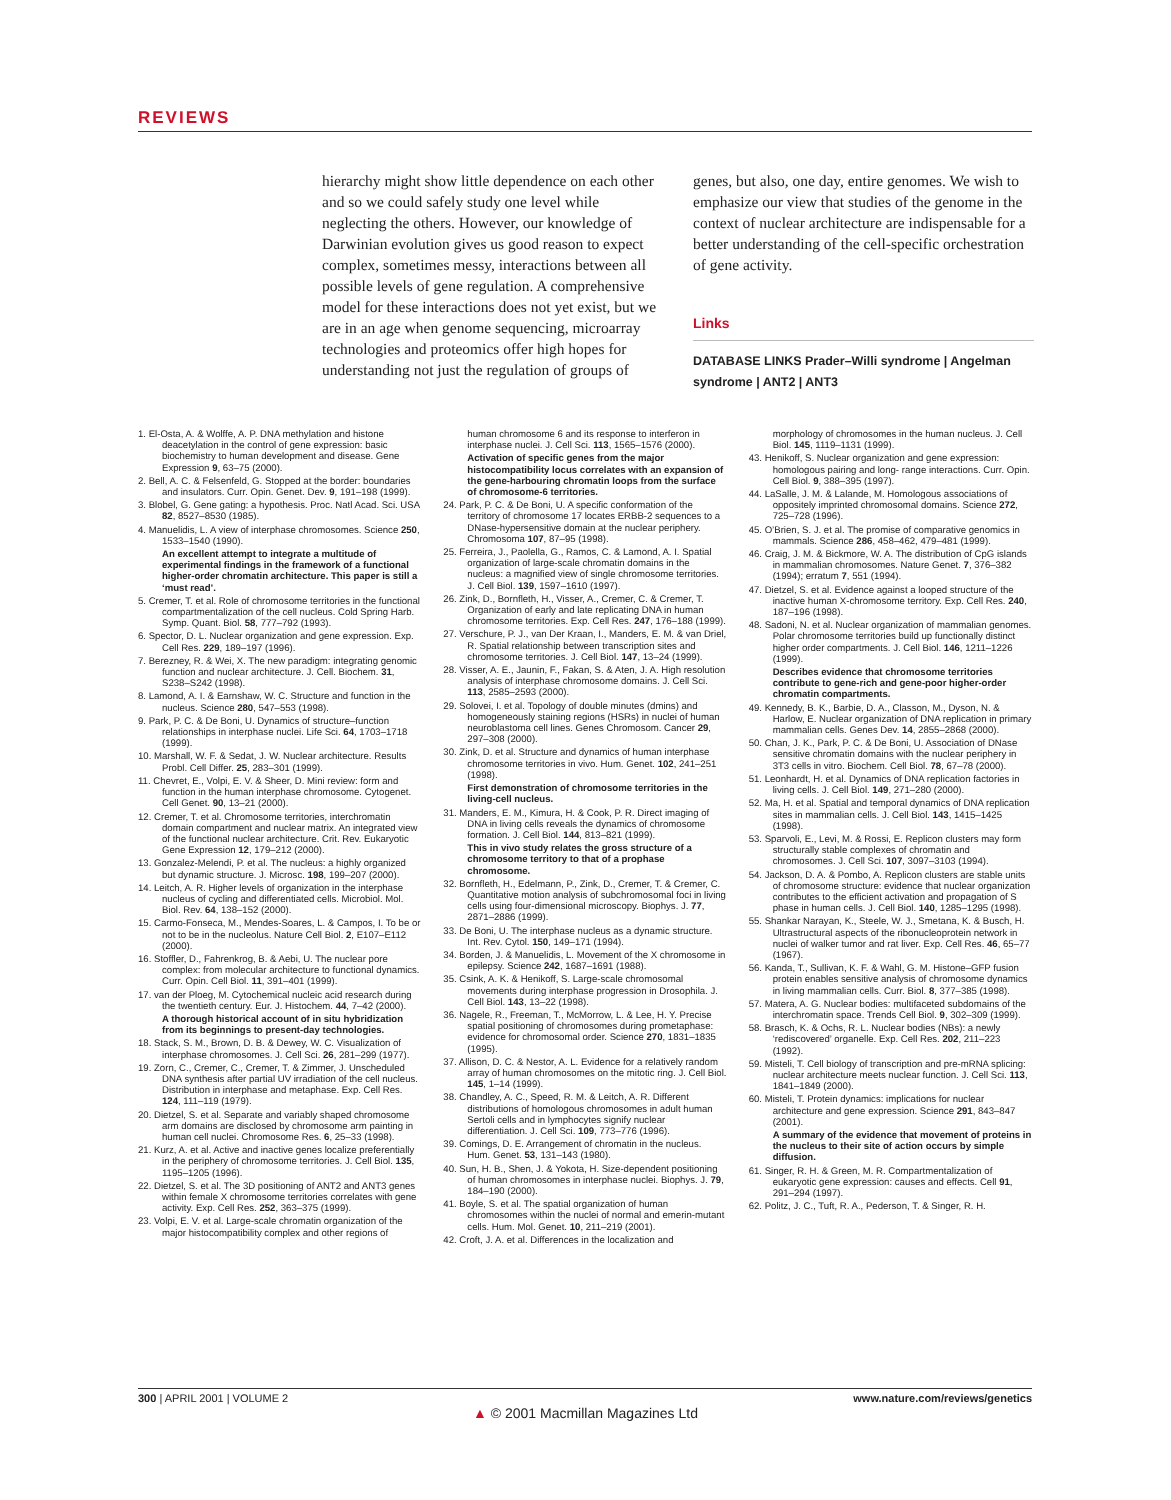REVIEWS
hierarchy might show little dependence on each other and so we could safely study one level while neglecting the others. However, our knowledge of Darwinian evolution gives us good reason to expect complex, sometimes messy, interactions between all possible levels of gene regulation. A comprehensive model for these interactions does not yet exist, but we are in an age when genome sequencing, microarray technologies and proteomics offer high hopes for understanding not just the regulation of groups of
genes, but also, one day, entire genomes. We wish to emphasize our view that studies of the genome in the context of nuclear architecture are indispensable for a better understanding of the cell-specific orchestration of gene activity.
Links
DATABASE LINKS Prader–Willi syndrome | Angelman syndrome | ANT2 | ANT3
1. El-Osta, A. & Wolffe, A. P. DNA methylation and histone deacetylation in the control of gene expression: basic biochemistry to human development and disease. Gene Expression 9, 63–75 (2000).
2. Bell, A. C. & Felsenfeld, G. Stopped at the border: boundaries and insulators. Curr. Opin. Genet. Dev. 9, 191–198 (1999).
3. Blobel, G. Gene gating: a hypothesis. Proc. Natl Acad. Sci. USA 82, 8527–8530 (1985).
4. Manuelidis, L. A view of interphase chromosomes. Science 250, 1533–1540 (1990).
An excellent attempt to integrate a multitude of experimental findings in the framework of a functional higher-order chromatin architecture. This paper is still a ‘must read’.
5. Cremer, T. et al. Role of chromosome territories in the functional compartmentalization of the cell nucleus. Cold Spring Harb. Symp. Quant. Biol. 58, 777–792 (1993).
6. Spector, D. L. Nuclear organization and gene expression. Exp. Cell Res. 229, 189–197 (1996).
7. Berezney, R. & Wei, X. The new paradigm: integrating genomic function and nuclear architecture. J. Cell. Biochem. 31, S238–S242 (1998).
8. Lamond, A. I. & Earnshaw, W. C. Structure and function in the nucleus. Science 280, 547–553 (1998).
9. Park, P. C. & De Boni, U. Dynamics of structure–function relationships in interphase nuclei. Life Sci. 64, 1703–1718 (1999).
10. Marshall, W. F. & Sedat, J. W. Nuclear architecture. Results Probl. Cell Differ. 25, 283–301 (1999).
11. Chevret, E., Volpi, E. V. & Sheer, D. Mini review: form and function in the human interphase chromosome. Cytogenet. Cell Genet. 90, 13–21 (2000).
12. Cremer, T. et al. Chromosome territories, interchromatin domain compartment and nuclear matrix. An integrated view of the functional nuclear architecture. Crit. Rev. Eukaryotic Gene Expression 12, 179–212 (2000).
13. Gonzalez-Melendi, P. et al. The nucleus: a highly organized but dynamic structure. J. Microsc. 198, 199–207 (2000).
14. Leitch, A. R. Higher levels of organization in the interphase nucleus of cycling and differentiated cells. Microbiol. Mol. Biol. Rev. 64, 138–152 (2000).
15. Carmo-Fonseca, M., Mendes-Soares, L. & Campos, I. To be or not to be in the nucleolus. Nature Cell Biol. 2, E107–E112 (2000).
16. Stoffler, D., Fahrenkrog, B. & Aebi, U. The nuclear pore complex: from molecular architecture to functional dynamics. Curr. Opin. Cell Biol. 11, 391–401 (1999).
17. van der Ploeg, M. Cytochemical nucleic acid research during the twentieth century. Eur. J. Histochem. 44, 7–42 (2000).
A thorough historical account of in situ hybridization from its beginnings to present-day technologies.
18. Stack, S. M., Brown, D. B. & Dewey, W. C. Visualization of interphase chromosomes. J. Cell Sci. 26, 281–299 (1977).
19. Zorn, C., Cremer, C., Cremer, T. & Zimmer, J. Unscheduled DNA synthesis after partial UV irradiation of the cell nucleus. Distribution in interphase and metaphase. Exp. Cell Res. 124, 111–119 (1979).
20. Dietzel, S. et al. Separate and variably shaped chromosome arm domains are disclosed by chromosome arm painting in human cell nuclei. Chromosome Res. 6, 25–33 (1998).
21. Kurz, A. et al. Active and inactive genes localize preferentially in the periphery of chromosome territories. J. Cell Biol. 135, 1195–1205 (1996).
22. Dietzel, S. et al. The 3D positioning of ANT2 and ANT3 genes within female X chromosome territories correlates with gene activity. Exp. Cell Res. 252, 363–375 (1999).
23. Volpi, E. V. et al. Large-scale chromatin organization of the major histocompatibility complex and other regions of
human chromosome 6 and its response to interferon in interphase nuclei. J. Cell Sci. 113, 1565–1576 (2000).
Activation of specific genes from the major histocompatibility locus correlates with an expansion of the gene-harbouring chromatin loops from the surface of chromosome-6 territories.
24. Park, P. C. & De Boni, U. A specific conformation of the territory of chromosome 17 locates ERBB-2 sequences to a DNase-hypersensitive domain at the nuclear periphery. Chromosoma 107, 87–95 (1998).
25. Ferreira, J., Paolella, G., Ramos, C. & Lamond, A. I. Spatial organization of large-scale chromatin domains in the nucleus: a magnified view of single chromosome territories. J. Cell Biol. 139, 1597–1610 (1997).
26. Zink, D., Bornfleth, H., Visser, A., Cremer, C. & Cremer, T. Organization of early and late replicating DNA in human chromosome territories. Exp. Cell Res. 247, 176–188 (1999).
27. Verschure, P. J., van Der Kraan, I., Manders, E. M. & van Driel, R. Spatial relationship between transcription sites and chromosome territories. J. Cell Biol. 147, 13–24 (1999).
28. Visser, A. E., Jaunin, F., Fakan, S. & Aten, J. A. High resolution analysis of interphase chromosome domains. J. Cell Sci. 113, 2585–2593 (2000).
29. Solovei, I. et al. Topology of double minutes (dmins) and homogeneously staining regions (HSRs) in nuclei of human neuroblastoma cell lines. Genes Chromosom. Cancer 29, 297–308 (2000).
30. Zink, D. et al. Structure and dynamics of human interphase chromosome territories in vivo. Hum. Genet. 102, 241–251 (1998).
First demonstration of chromosome territories in the living-cell nucleus.
31. Manders, E. M., Kimura, H. & Cook, P. R. Direct imaging of DNA in living cells reveals the dynamics of chromosome formation. J. Cell Biol. 144, 813–821 (1999).
This in vivo study relates the gross structure of a chromosome territory to that of a prophase chromosome.
32. Bornfleth, H., Edelmann, P., Zink, D., Cremer, T. & Cremer, C. Quantitative motion analysis of subchromosomal foci in living cells using four-dimensional microscopy. Biophys. J. 77, 2871–2886 (1999).
33. De Boni, U. The interphase nucleus as a dynamic structure. Int. Rev. Cytol. 150, 149–171 (1994).
34. Borden, J. & Manuelidis, L. Movement of the X chromosome in epilepsy. Science 242, 1687–1691 (1988).
35. Csink, A. K. & Henikoff, S. Large-scale chromosomal movements during interphase progression in Drosophila. J. Cell Biol. 143, 13–22 (1998).
36. Nagele, R., Freeman, T., McMorrow, L. & Lee, H. Y. Precise spatial positioning of chromosomes during prometaphase: evidence for chromosomal order. Science 270, 1831–1835 (1995).
37. Allison, D. C. & Nestor, A. L. Evidence for a relatively random array of human chromosomes on the mitotic ring. J. Cell Biol. 145, 1–14 (1999).
38. Chandley, A. C., Speed, R. M. & Leitch, A. R. Different distributions of homologous chromosomes in adult human Sertoli cells and in lymphocytes signify nuclear differentiation. J. Cell Sci. 109, 773–776 (1996).
39. Comings, D. E. Arrangement of chromatin in the nucleus. Hum. Genet. 53, 131–143 (1980).
40. Sun, H. B., Shen, J. & Yokota, H. Size-dependent positioning of human chromosomes in interphase nuclei. Biophys. J. 79, 184–190 (2000).
41. Boyle, S. et al. The spatial organization of human chromosomes within the nuclei of normal and emerin-mutant cells. Hum. Mol. Genet. 10, 211–219 (2001).
42. Croft, J. A. et al. Differences in the localization and
morphology of chromosomes in the human nucleus. J. Cell Biol. 145, 1119–1131 (1999).
43. Henikoff, S. Nuclear organization and gene expression: homologous pairing and long- range interactions. Curr. Opin. Cell Biol. 9, 388–395 (1997).
44. LaSalle, J. M. & Lalande, M. Homologous associations of oppositely imprinted chromosomal domains. Science 272, 725–728 (1996).
45. O’Brien, S. J. et al. The promise of comparative genomics in mammals. Science 286, 458–462, 479–481 (1999).
46. Craig, J. M. & Bickmore, W. A. The distribution of CpG islands in mammalian chromosomes. Nature Genet. 7, 376–382 (1994); erratum 7, 551 (1994).
47. Dietzel, S. et al. Evidence against a looped structure of the inactive human X-chromosome territory. Exp. Cell Res. 240, 187–196 (1998).
48. Sadoni, N. et al. Nuclear organization of mammalian genomes. Polar chromosome territories build up functionally distinct higher order compartments. J. Cell Biol. 146, 1211–1226 (1999).
Describes evidence that chromosome territories contribute to gene-rich and gene-poor higher-order chromatin compartments.
49. Kennedy, B. K., Barbie, D. A., Classon, M., Dyson, N. & Harlow, E. Nuclear organization of DNA replication in primary mammalian cells. Genes Dev. 14, 2855–2868 (2000).
50. Chan, J. K., Park, P. C. & De Boni, U. Association of DNase sensitive chromatin domains with the nuclear periphery in 3T3 cells in vitro. Biochem. Cell Biol. 78, 67–78 (2000).
51. Leonhardt, H. et al. Dynamics of DNA replication factories in living cells. J. Cell Biol. 149, 271–280 (2000).
52. Ma, H. et al. Spatial and temporal dynamics of DNA replication sites in mammalian cells. J. Cell Biol. 143, 1415–1425 (1998).
53. Sparvoli, E., Levi, M. & Rossi, E. Replicon clusters may form structurally stable complexes of chromatin and chromosomes. J. Cell Sci. 107, 3097–3103 (1994).
54. Jackson, D. A. & Pombo, A. Replicon clusters are stable units of chromosome structure: evidence that nuclear organization contributes to the efficient activation and propagation of S phase in human cells. J. Cell Biol. 140, 1285–1295 (1998).
55. Shankar Narayan, K., Steele, W. J., Smetana, K. & Busch, H. Ultrastructural aspects of the ribonucleoprotein network in nuclei of walker tumor and rat liver. Exp. Cell Res. 46, 65–77 (1967).
56. Kanda, T., Sullivan, K. F. & Wahl, G. M. Histone–GFP fusion protein enables sensitive analysis of chromosome dynamics in living mammalian cells. Curr. Biol. 8, 377–385 (1998).
57. Matera, A. G. Nuclear bodies: multifaceted subdomains of the interchromatin space. Trends Cell Biol. 9, 302–309 (1999).
58. Brasch, K. & Ochs, R. L. Nuclear bodies (NBs): a newly ‘rediscovered’ organelle. Exp. Cell Res. 202, 211–223 (1992).
59. Misteli, T. Cell biology of transcription and pre-mRNA splicing: nuclear architecture meets nuclear function. J. Cell Sci. 113, 1841–1849 (2000).
60. Misteli, T. Protein dynamics: implications for nuclear architecture and gene expression. Science 291, 843–847 (2001).
A summary of the evidence that movement of proteins in the nucleus to their site of action occurs by simple diffusion.
61. Singer, R. H. & Green, M. R. Compartmentalization of eukaryotic gene expression: causes and effects. Cell 91, 291–294 (1997).
62. Politz, J. C., Tuft, R. A., Pederson, T. & Singer, R. H.
300 | APRIL 2001 | VOLUME 2 www.nature.com/reviews/genetics
▲ © 2001 Macmillan Magazines Ltd